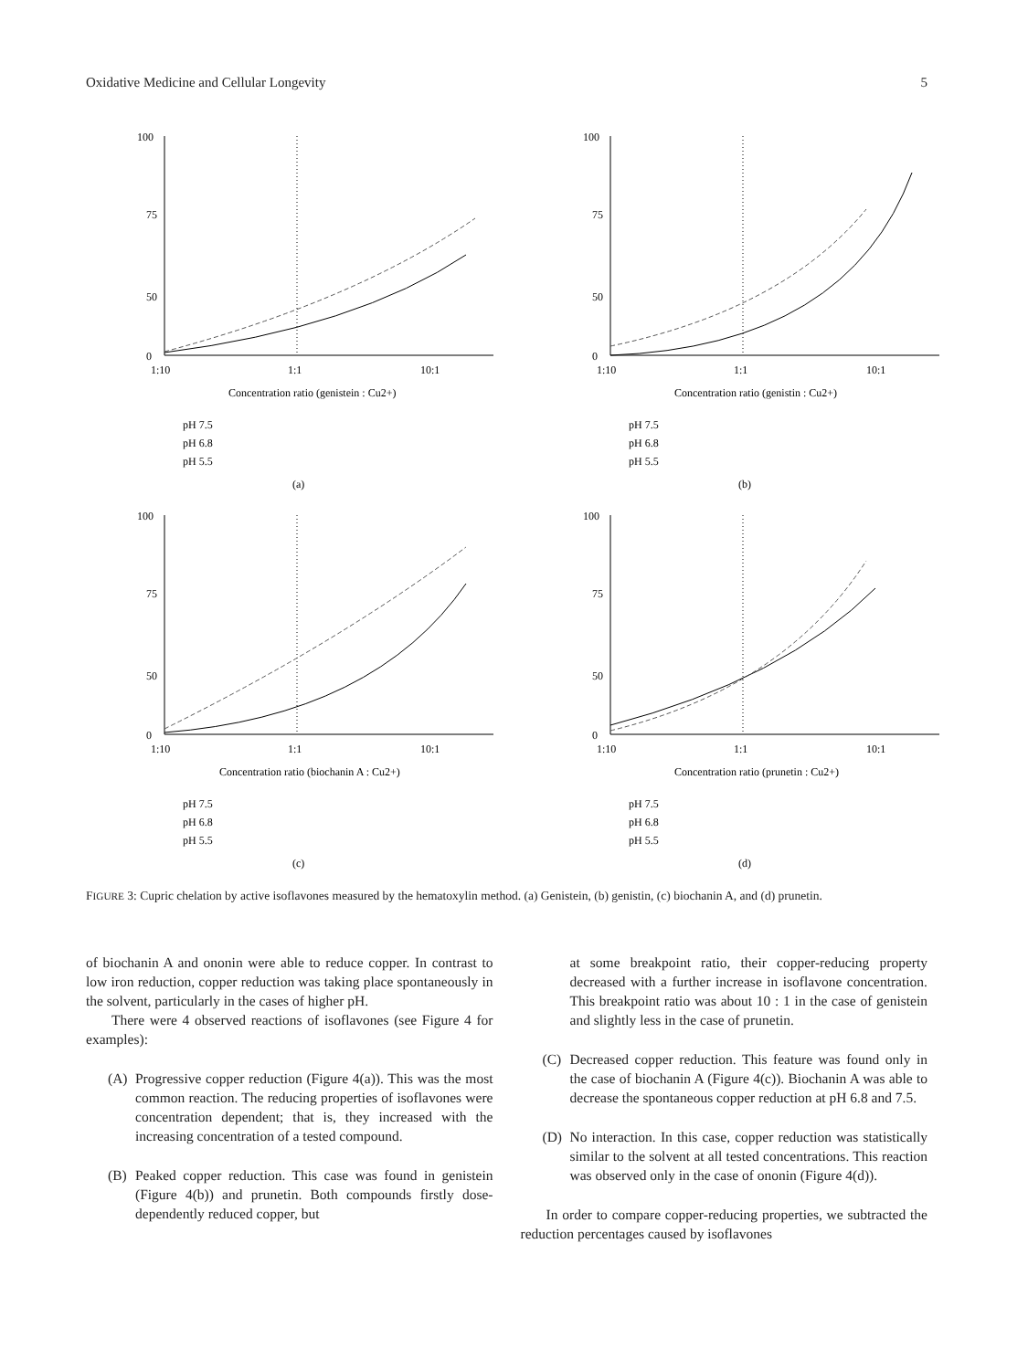Oxidative Medicine and Cellular Longevity 5
100
75
50
0
1:10
1:1
10:1
Concentration ratio (genistein : Cu2+)
pH 7.5
pH 6.8
pH 5.5
(a)
100
75
50
0
1:10
1:1
10:1
Concentration ratio (genistin : Cu2+)
pH 7.5
pH 6.8
pH 5.5
(b)
100
75
50
0
1:10
1:1
10:1
Concentration ratio (biochanin A : Cu2+)
pH 7.5
pH 6.8
pH 5.5
(c)
100
75
50
0
1:10
1:1
10:1
Concentration ratio (prunetin : Cu2+)
pH 7.5
pH 6.8
pH 5.5
(d)
FIGURE 3: Cupric chelation by active isoflavones measured by the hematoxylin method. (a) Genistein, (b) genistin, (c) biochanin A, and (d) prunetin.
of biochanin A and ononin were able to reduce copper. In contrast to low iron reduction, copper reduction was taking place spontaneously in the solvent, particularly in the cases of higher pH.
There were 4 observed reactions of isoflavones (see Figure 4 for examples):
(A) Progressive copper reduction (Figure 4(a)). This was the most common reaction. The reducing properties of isoflavones were concentration dependent; that is, they increased with the increasing concentration of a tested compound.
(B) Peaked copper reduction. This case was found in genistein (Figure 4(b)) and prunetin. Both compounds firstly dose-dependently reduced copper, but
at some breakpoint ratio, their copper-reducing property decreased with a further increase in isoflavone concentration. This breakpoint ratio was about 10 : 1 in the case of genistein and slightly less in the case of prunetin.
(C) Decreased copper reduction. This feature was found only in the case of biochanin A (Figure 4(c)). Biochanin A was able to decrease the spontaneous copper reduction at pH 6.8 and 7.5.
(D) No interaction. In this case, copper reduction was statistically similar to the solvent at all tested concentrations. This reaction was observed only in the case of ononin (Figure 4(d)).
In order to compare copper-reducing properties, we subtracted the reduction percentages caused by isoflavones